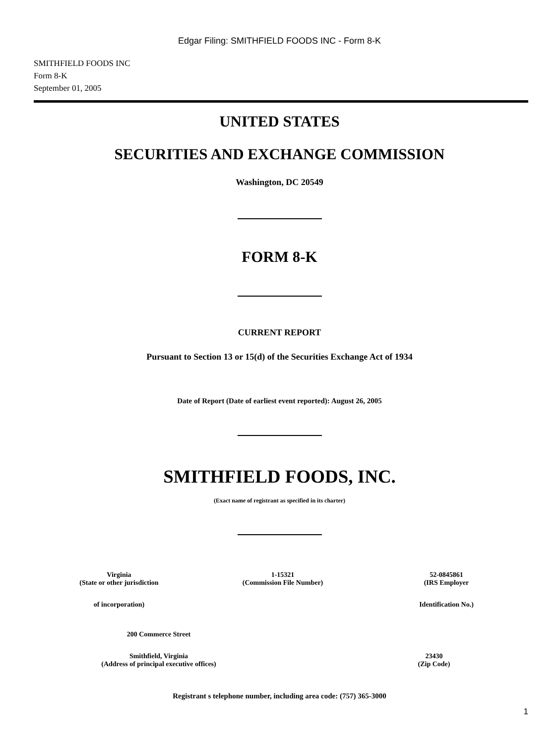Edgar Filing: SMITHFIELD FOODS INC - Form 8-K
SMITHFIELD FOODS INC
Form 8-K
September 01, 2005
UNITED STATES
SECURITIES AND EXCHANGE COMMISSION
Washington, DC 20549
FORM 8-K
CURRENT REPORT
Pursuant to Section 13 or 15(d) of the Securities Exchange Act of 1934
Date of Report (Date of earliest event reported): August 26, 2005
SMITHFIELD FOODS, INC.
(Exact name of registrant as specified in its charter)
| Virginia (State or other jurisdiction | 1-15321 (Commission File Number) | 52-0845861 (IRS Employer |
| of incorporation) | | Identification No.) |
| 200 Commerce Street | |
| Smithfield, Virginia (Address of principal executive offices) | 23430 (Zip Code) |
Registrant s telephone number, including area code: (757) 365-3000
1